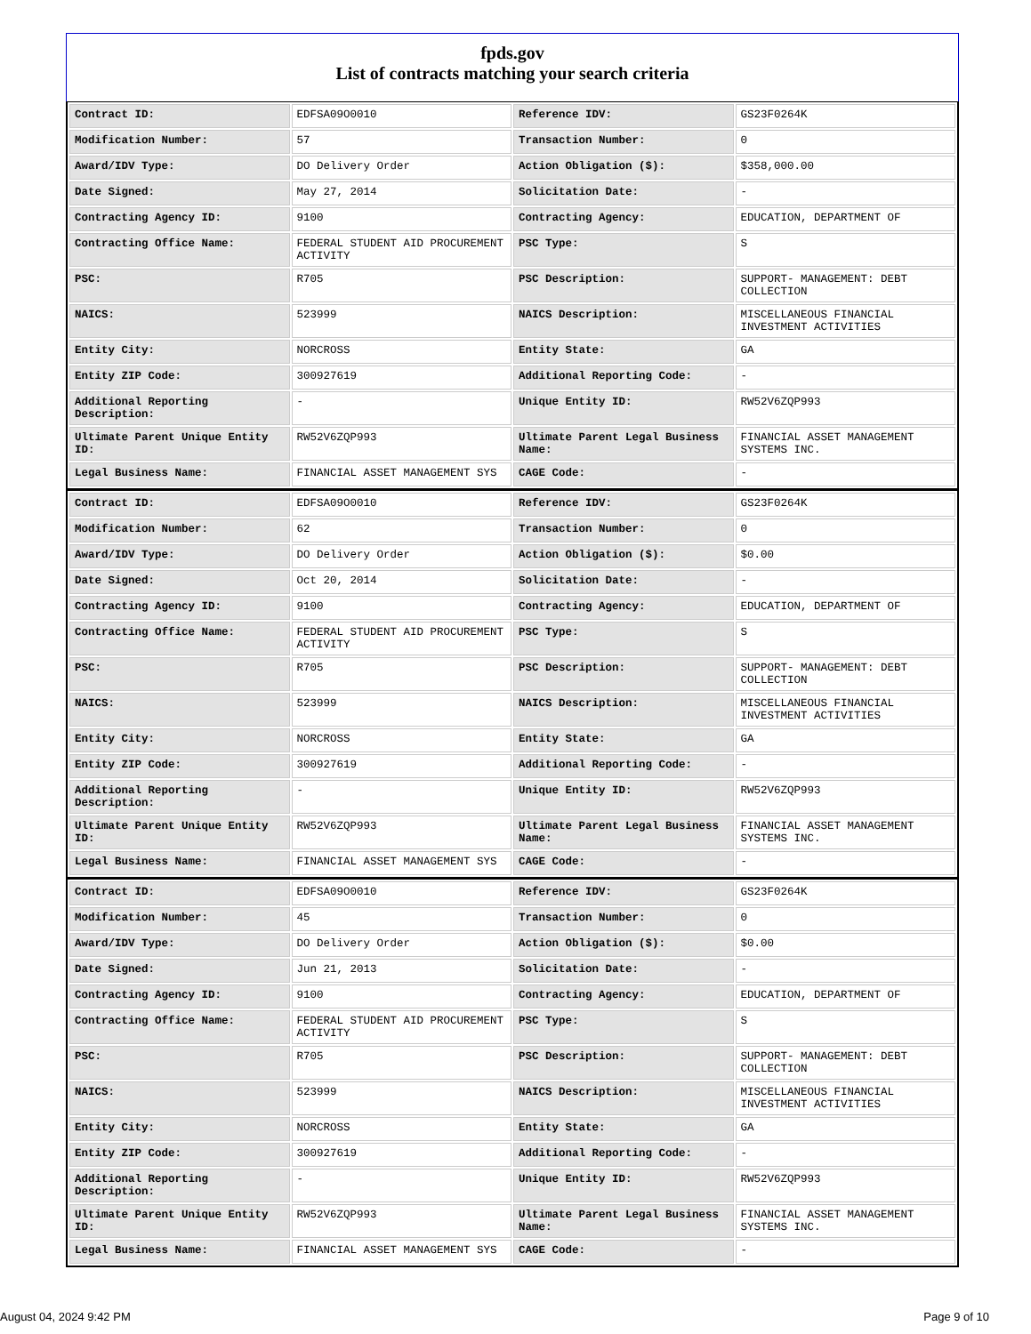fpds.gov
List of contracts matching your search criteria
| Contract ID: | EDFSA09O0010 | Reference IDV: | GS23F0264K |
| Modification Number: | 57 | Transaction Number: | 0 |
| Award/IDV Type: | DO Delivery Order | Action Obligation ($): | $358,000.00 |
| Date Signed: | May 27, 2014 | Solicitation Date: | - |
| Contracting Agency ID: | 9100 | Contracting Agency: | EDUCATION, DEPARTMENT OF |
| Contracting Office Name: | FEDERAL STUDENT AID PROCUREMENT ACTIVITY | PSC Type: | S |
| PSC: | R705 | PSC Description: | SUPPORT- MANAGEMENT: DEBT COLLECTION |
| NAICS: | 523999 | NAICS Description: | MISCELLANEOUS FINANCIAL INVESTMENT ACTIVITIES |
| Entity City: | NORCROSS | Entity State: | GA |
| Entity ZIP Code: | 300927619 | Additional Reporting Code: | - |
| Additional Reporting Description: | - | Unique Entity ID: | RW52V6ZQP993 |
| Ultimate Parent Unique Entity ID: | RW52V6ZQP993 | Ultimate Parent Legal Business Name: | FINANCIAL ASSET MANAGEMENT SYSTEMS INC. |
| Legal Business Name: | FINANCIAL ASSET MANAGEMENT SYS | CAGE Code: | - |
| Contract ID: | EDFSA09O0010 | Reference IDV: | GS23F0264K |
| Modification Number: | 62 | Transaction Number: | 0 |
| Award/IDV Type: | DO Delivery Order | Action Obligation ($): | $0.00 |
| Date Signed: | Oct 20, 2014 | Solicitation Date: | - |
| Contracting Agency ID: | 9100 | Contracting Agency: | EDUCATION, DEPARTMENT OF |
| Contracting Office Name: | FEDERAL STUDENT AID PROCUREMENT ACTIVITY | PSC Type: | S |
| PSC: | R705 | PSC Description: | SUPPORT- MANAGEMENT: DEBT COLLECTION |
| NAICS: | 523999 | NAICS Description: | MISCELLANEOUS FINANCIAL INVESTMENT ACTIVITIES |
| Entity City: | NORCROSS | Entity State: | GA |
| Entity ZIP Code: | 300927619 | Additional Reporting Code: | - |
| Additional Reporting Description: | - | Unique Entity ID: | RW52V6ZQP993 |
| Ultimate Parent Unique Entity ID: | RW52V6ZQP993 | Ultimate Parent Legal Business Name: | FINANCIAL ASSET MANAGEMENT SYSTEMS INC. |
| Legal Business Name: | FINANCIAL ASSET MANAGEMENT SYS | CAGE Code: | - |
| Contract ID: | EDFSA09O0010 | Reference IDV: | GS23F0264K |
| Modification Number: | 45 | Transaction Number: | 0 |
| Award/IDV Type: | DO Delivery Order | Action Obligation ($): | $0.00 |
| Date Signed: | Jun 21, 2013 | Solicitation Date: | - |
| Contracting Agency ID: | 9100 | Contracting Agency: | EDUCATION, DEPARTMENT OF |
| Contracting Office Name: | FEDERAL STUDENT AID PROCUREMENT ACTIVITY | PSC Type: | S |
| PSC: | R705 | PSC Description: | SUPPORT- MANAGEMENT: DEBT COLLECTION |
| NAICS: | 523999 | NAICS Description: | MISCELLANEOUS FINANCIAL INVESTMENT ACTIVITIES |
| Entity City: | NORCROSS | Entity State: | GA |
| Entity ZIP Code: | 300927619 | Additional Reporting Code: | - |
| Additional Reporting Description: | - | Unique Entity ID: | RW52V6ZQP993 |
| Ultimate Parent Unique Entity ID: | RW52V6ZQP993 | Ultimate Parent Legal Business Name: | FINANCIAL ASSET MANAGEMENT SYSTEMS INC. |
| Legal Business Name: | FINANCIAL ASSET MANAGEMENT SYS | CAGE Code: | - |
August 04, 2024 9:42 PM Page 9 of 10